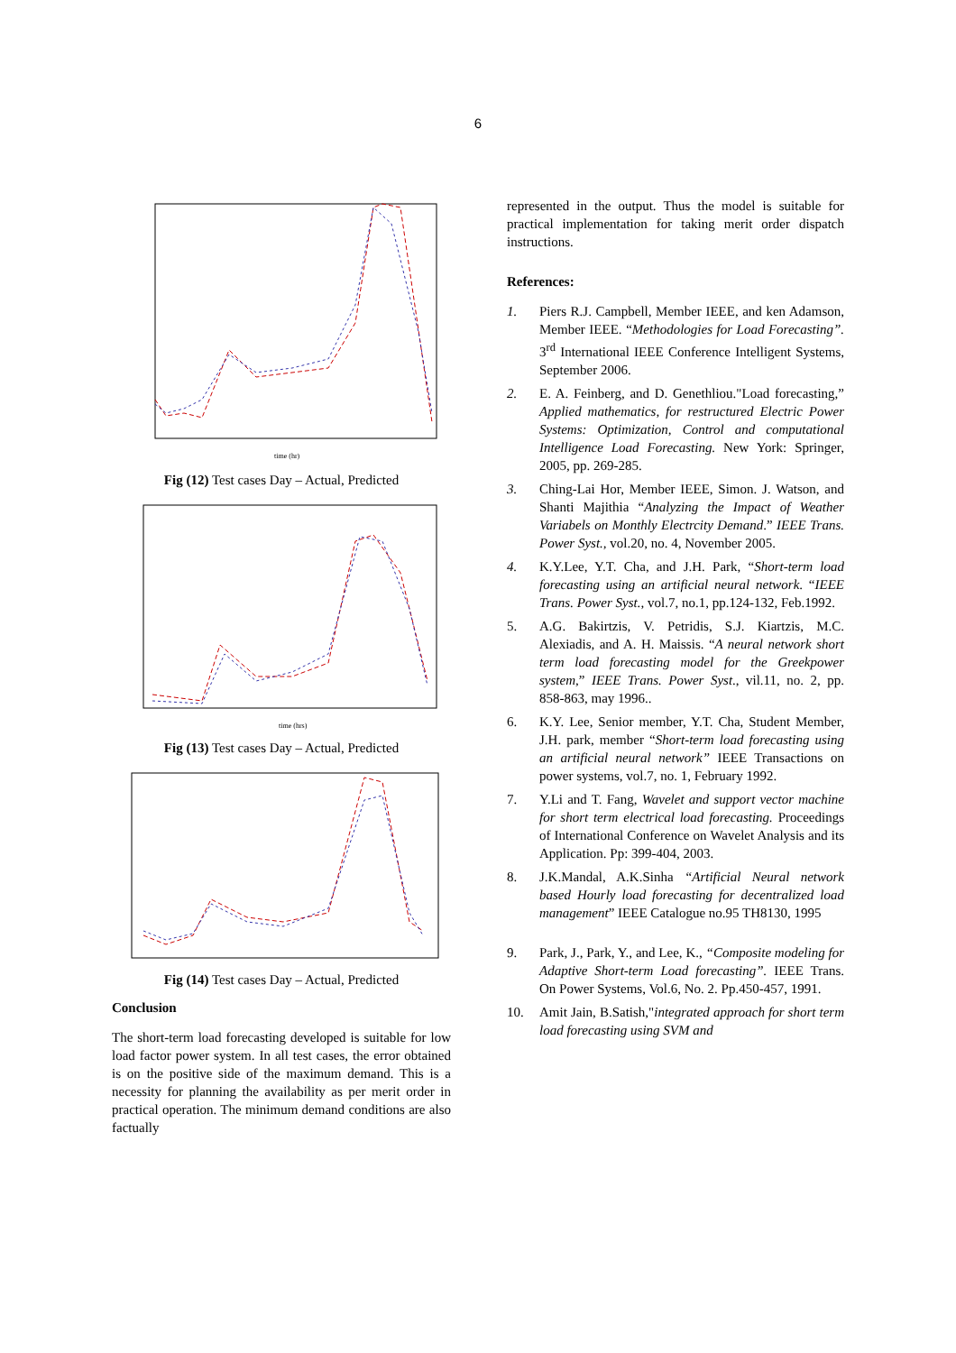6
time (hr)
Fig (12) Test cases Day – Actual, Predicted
time (hrs)
Fig (13) Test cases Day – Actual, Predicted
Fig (14) Test cases Day – Actual, Predicted
Conclusion
The short-term load forecasting developed is suitable for low load factor power system. In all test cases, the error obtained is on the positive side of the maximum demand. This is a necessity for planning the availability as per merit order in practical operation. The minimum demand conditions are also factually
represented in the output. Thus the model is suitable for practical implementation for taking merit order dispatch instructions.
References:
1. Piers R.J. Campbell, Member IEEE, and ken Adamson, Member IEEE. “Methodologies for Load Forecasting”. 3<sup>rd</sup> International IEEE Conference Intelligent Systems, September 2006.
2. E. A. Feinberg, and D. Genethliou."Load forecasting,” Applied mathematics, for restructured Electric Power Systems: Optimization, Control and computational Intelligence Load Forecasting. New York: Springer, 2005, pp. 269-285.
3. Ching-Lai Hor, Member IEEE, Simon. J. Watson, and Shanti Majithia “Analyzing the Impact of Weather Variabels on Monthly Electrcity Demand.” IEEE Trans. Power Syst., vol.20, no. 4, November 2005.
4. K.Y.Lee, Y.T. Cha, and J.H. Park, “Short-term load forecasting using an artificial neural network. “IEEE Trans. Power Syst., vol.7, no.1, pp.124-132, Feb.1992.
5. A.G. Bakirtzis, V. Petridis, S.J. Kiartzis, M.C. Alexiadis, and A. H. Maissis. “A neural network short term load forecasting model for the Greekpower system,” IEEE Trans. Power Syst., vil.11, no. 2, pp. 858-863, may 1996..
6. K.Y. Lee, Senior member, Y.T. Cha, Student Member, J.H. park, member “Short-term load forecasting using an artificial neural network” IEEE Transactions on power systems, vol.7, no. 1, February 1992.
7. Y.Li and T. Fang, Wavelet and support vector machine for short term electrical load forecasting. Proceedings of International Conference on Wavelet Analysis and its Application. Pp: 399-404, 2003.
8. J.K.Mandal, A.K.Sinha “Artificial Neural network based Hourly load forecasting for decentralized load management” IEEE Catalogue no.95 TH8130, 1995
9. Park, J., Park, Y., and Lee, K., “Composite modeling for Adaptive Short-term Load forecasting”. IEEE Trans. On Power Systems, Vol.6, No. 2. Pp.450-457, 1991.
10. Amit Jain, B.Satish,"integrated approach for short term load forecasting using SVM and